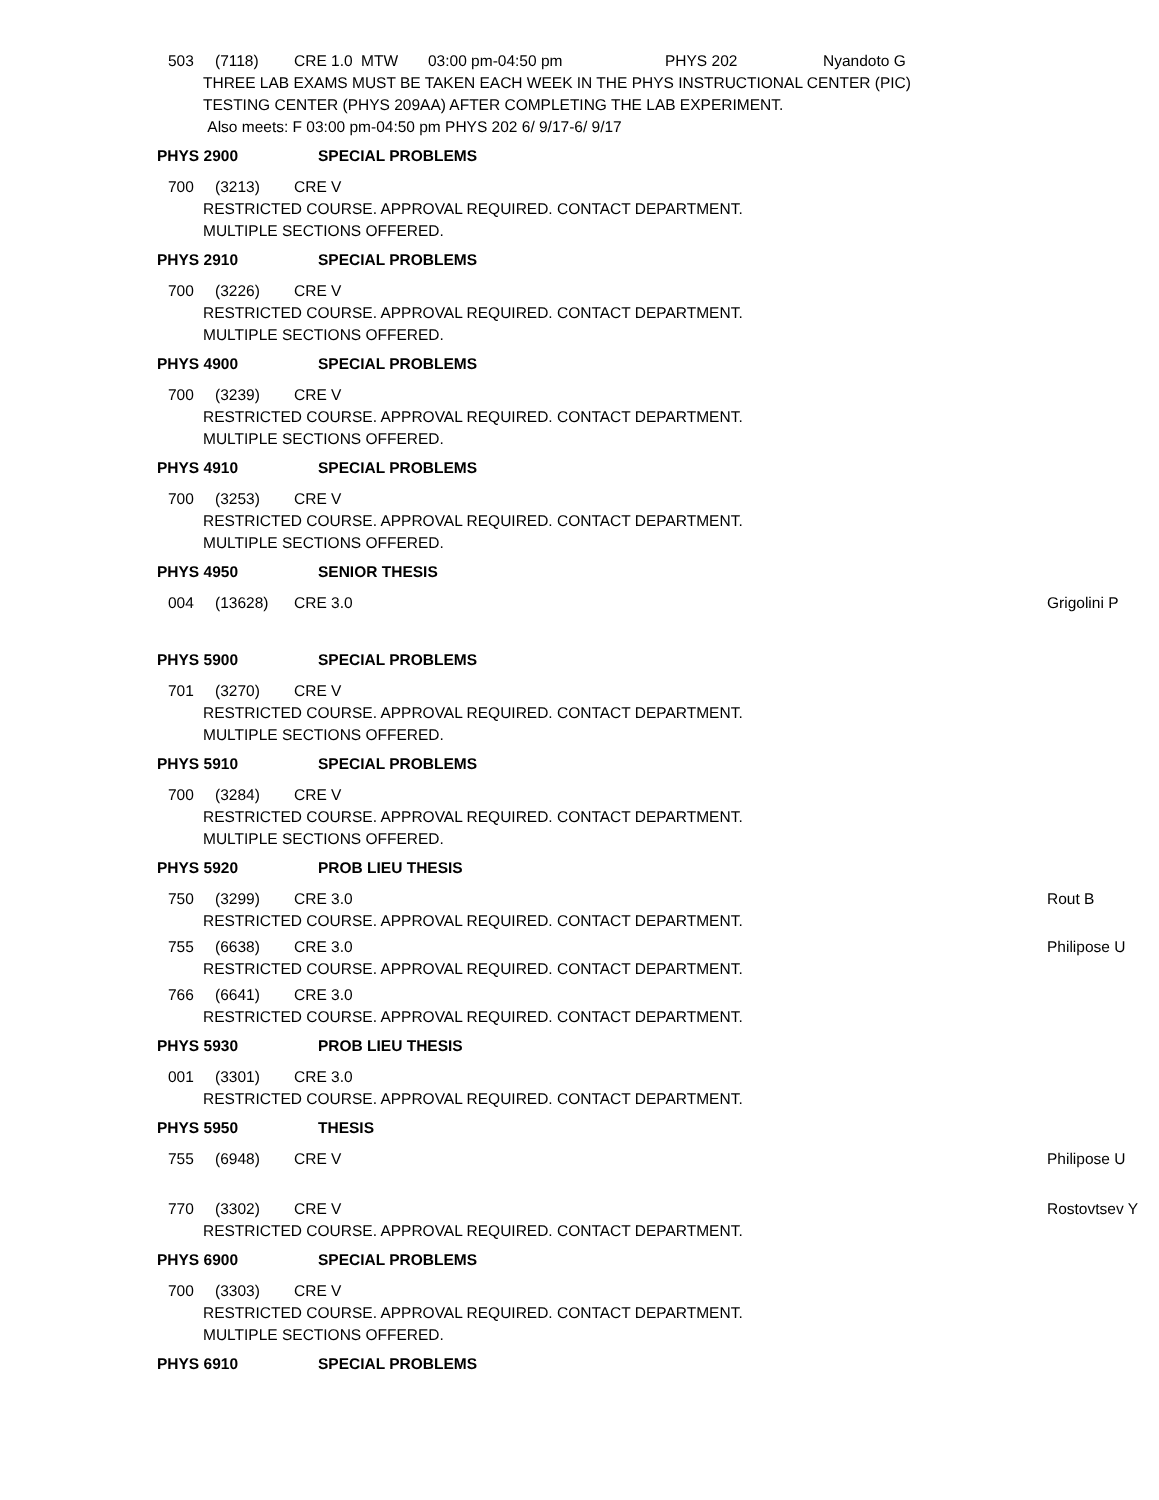503 (7118) CRE 1.0 MTW 03:00 pm-04:50 pm PHYS 202 Nyandoto G
THREE LAB EXAMS MUST BE TAKEN EACH WEEK IN THE PHYS INSTRUCTIONAL CENTER (PIC)
TESTING CENTER (PHYS 209AA) AFTER COMPLETING THE LAB EXPERIMENT.
Also meets: F 03:00 pm-04:50 pm PHYS 202 6/ 9/17-6/ 9/17
PHYS 2900 SPECIAL PROBLEMS
700 (3213) CRE V
RESTRICTED COURSE. APPROVAL REQUIRED. CONTACT DEPARTMENT.
MULTIPLE SECTIONS OFFERED.
PHYS 2910 SPECIAL PROBLEMS
700 (3226) CRE V
RESTRICTED COURSE. APPROVAL REQUIRED. CONTACT DEPARTMENT.
MULTIPLE SECTIONS OFFERED.
PHYS 4900 SPECIAL PROBLEMS
700 (3239) CRE V
RESTRICTED COURSE. APPROVAL REQUIRED. CONTACT DEPARTMENT.
MULTIPLE SECTIONS OFFERED.
PHYS 4910 SPECIAL PROBLEMS
700 (3253) CRE V
RESTRICTED COURSE. APPROVAL REQUIRED. CONTACT DEPARTMENT.
MULTIPLE SECTIONS OFFERED.
PHYS 4950 SENIOR THESIS
004 (13628) CRE 3.0 Grigolini P
PHYS 5900 SPECIAL PROBLEMS
701 (3270) CRE V
RESTRICTED COURSE. APPROVAL REQUIRED. CONTACT DEPARTMENT.
MULTIPLE SECTIONS OFFERED.
PHYS 5910 SPECIAL PROBLEMS
700 (3284) CRE V
RESTRICTED COURSE. APPROVAL REQUIRED. CONTACT DEPARTMENT.
MULTIPLE SECTIONS OFFERED.
PHYS 5920 PROB LIEU THESIS
750 (3299) CRE 3.0 Rout B
RESTRICTED COURSE. APPROVAL REQUIRED. CONTACT DEPARTMENT.
755 (6638) CRE 3.0 Philipose U
RESTRICTED COURSE. APPROVAL REQUIRED. CONTACT DEPARTMENT.
766 (6641) CRE 3.0
RESTRICTED COURSE. APPROVAL REQUIRED. CONTACT DEPARTMENT.
PHYS 5930 PROB LIEU THESIS
001 (3301) CRE 3.0
RESTRICTED COURSE. APPROVAL REQUIRED. CONTACT DEPARTMENT.
PHYS 5950 THESIS
755 (6948) CRE V Philipose U
770 (3302) CRE V Rostovtsev Y
RESTRICTED COURSE. APPROVAL REQUIRED. CONTACT DEPARTMENT.
PHYS 6900 SPECIAL PROBLEMS
700 (3303) CRE V
RESTRICTED COURSE. APPROVAL REQUIRED. CONTACT DEPARTMENT.
MULTIPLE SECTIONS OFFERED.
PHYS 6910 SPECIAL PROBLEMS